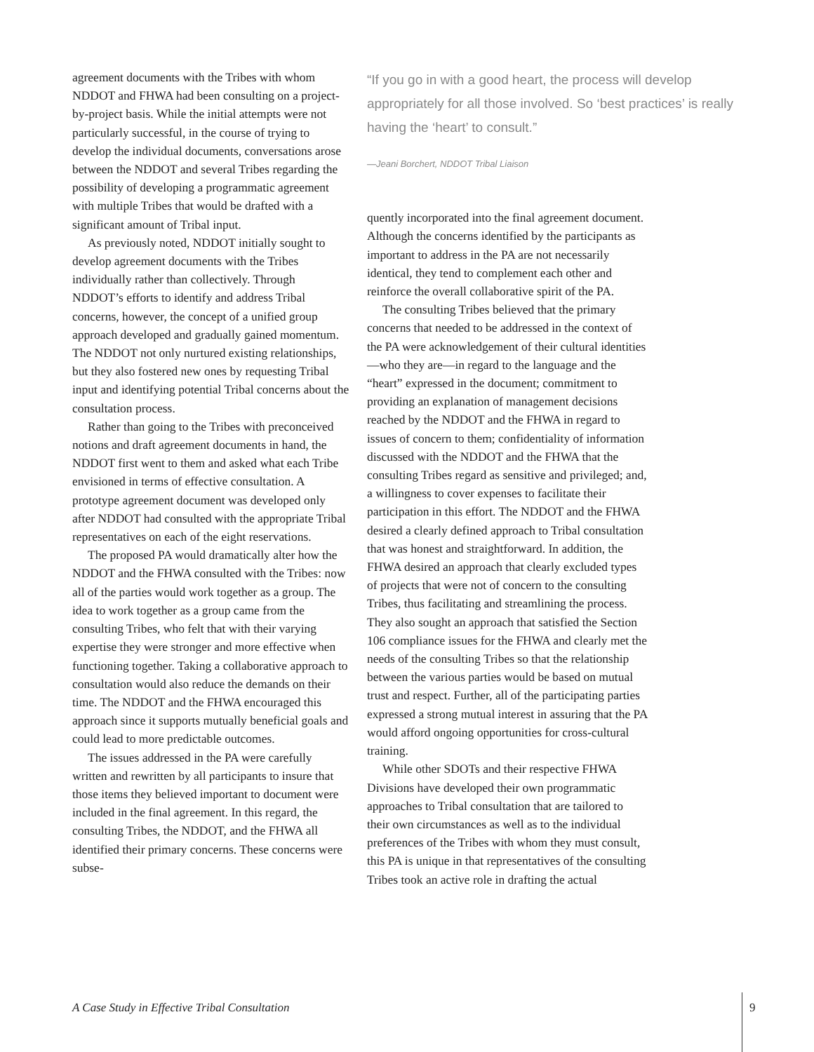agreement documents with the Tribes with whom NDDOT and FHWA had been consulting on a project-by-project basis. While the initial attempts were not particularly successful, in the course of trying to develop the individual documents, conversations arose between the NDDOT and several Tribes regarding the possibility of developing a programmatic agreement with multiple Tribes that would be drafted with a significant amount of Tribal input.
As previously noted, NDDOT initially sought to develop agreement documents with the Tribes individually rather than collectively. Through NDDOT’s efforts to identify and address Tribal concerns, however, the concept of a unified group approach developed and gradually gained momentum. The NDDOT not only nurtured existing relationships, but they also fostered new ones by requesting Tribal input and identifying potential Tribal concerns about the consultation process.
Rather than going to the Tribes with preconceived notions and draft agreement documents in hand, the NDDOT first went to them and asked what each Tribe envisioned in terms of effective consultation. A prototype agreement document was developed only after NDDOT had consulted with the appropriate Tribal representatives on each of the eight reservations.
The proposed PA would dramatically alter how the NDDOT and the FHWA consulted with the Tribes: now all of the parties would work together as a group. The idea to work together as a group came from the consulting Tribes, who felt that with their varying expertise they were stronger and more effective when functioning together. Taking a collaborative approach to consultation would also reduce the demands on their time. The NDDOT and the FHWA encouraged this approach since it supports mutually beneficial goals and could lead to more predictable outcomes.
The issues addressed in the PA were carefully written and rewritten by all participants to insure that those items they believed important to document were included in the final agreement. In this regard, the consulting Tribes, the NDDOT, and the FHWA all identified their primary concerns. These concerns were subse-
“If you go in with a good heart, the process will develop appropriately for all those involved. So ‘best practices’ is really having the ‘heart’ to consult.”
—Jeani Borchert, NDDOT Tribal Liaison
quently incorporated into the final agreement document. Although the concerns identified by the participants as important to address in the PA are not necessarily identical, they tend to complement each other and reinforce the overall collaborative spirit of the PA.
The consulting Tribes believed that the primary concerns that needed to be addressed in the context of the PA were acknowledgement of their cultural identities—who they are—in regard to the language and the “heart” expressed in the document; commitment to providing an explanation of management decisions reached by the NDDOT and the FHWA in regard to issues of concern to them; confidentiality of information discussed with the NDDOT and the FHWA that the consulting Tribes regard as sensitive and privileged; and, a willingness to cover expenses to facilitate their participation in this effort. The NDDOT and the FHWA desired a clearly defined approach to Tribal consultation that was honest and straightforward. In addition, the FHWA desired an approach that clearly excluded types of projects that were not of concern to the consulting Tribes, thus facilitating and streamlining the process. They also sought an approach that satisfied the Section 106 compliance issues for the FHWA and clearly met the needs of the consulting Tribes so that the relationship between the various parties would be based on mutual trust and respect. Further, all of the participating parties expressed a strong mutual interest in assuring that the PA would afford ongoing opportunities for cross-cultural training.
While other SDOTs and their respective FHWA Divisions have developed their own programmatic approaches to Tribal consultation that are tailored to their own circumstances as well as to the individual preferences of the Tribes with whom they must consult, this PA is unique in that representatives of the consulting Tribes took an active role in drafting the actual
A Case Study in Effective Tribal Consultation
9